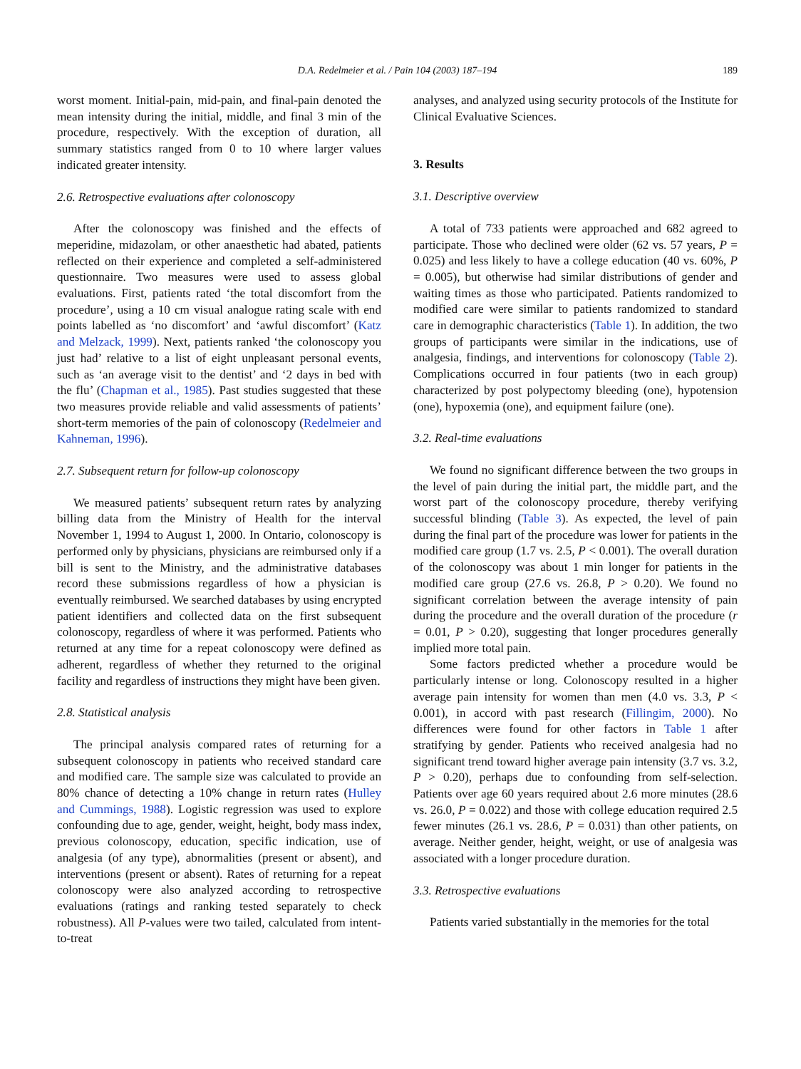D.A. Redelmeier et al. / Pain 104 (2003) 187–194
189
worst moment. Initial-pain, mid-pain, and final-pain denoted the mean intensity during the initial, middle, and final 3 min of the procedure, respectively. With the exception of duration, all summary statistics ranged from 0 to 10 where larger values indicated greater intensity.
2.6. Retrospective evaluations after colonoscopy
After the colonoscopy was finished and the effects of meperidine, midazolam, or other anaesthetic had abated, patients reflected on their experience and completed a self-administered questionnaire. Two measures were used to assess global evaluations. First, patients rated ‘the total discomfort from the procedure’, using a 10 cm visual analogue rating scale with end points labelled as ‘no discomfort’ and ‘awful discomfort’ (Katz and Melzack, 1999). Next, patients ranked ‘the colonoscopy you just had’ relative to a list of eight unpleasant personal events, such as ‘an average visit to the dentist’ and ‘2 days in bed with the flu’ (Chapman et al., 1985). Past studies suggested that these two measures provide reliable and valid assessments of patients’ short-term memories of the pain of colonoscopy (Redelmeier and Kahneman, 1996).
2.7. Subsequent return for follow-up colonoscopy
We measured patients’ subsequent return rates by analyzing billing data from the Ministry of Health for the interval November 1, 1994 to August 1, 2000. In Ontario, colonoscopy is performed only by physicians, physicians are reimbursed only if a bill is sent to the Ministry, and the administrative databases record these submissions regardless of how a physician is eventually reimbursed. We searched databases by using encrypted patient identifiers and collected data on the first subsequent colonoscopy, regardless of where it was performed. Patients who returned at any time for a repeat colonoscopy were defined as adherent, regardless of whether they returned to the original facility and regardless of instructions they might have been given.
2.8. Statistical analysis
The principal analysis compared rates of returning for a subsequent colonoscopy in patients who received standard care and modified care. The sample size was calculated to provide an 80% chance of detecting a 10% change in return rates (Hulley and Cummings, 1988). Logistic regression was used to explore confounding due to age, gender, weight, height, body mass index, previous colonoscopy, education, specific indication, use of analgesia (of any type), abnormalities (present or absent), and interventions (present or absent). Rates of returning for a repeat colonoscopy were also analyzed according to retrospective evaluations (ratings and ranking tested separately to check robustness). All P-values were two tailed, calculated from intent-to-treat
analyses, and analyzed using security protocols of the Institute for Clinical Evaluative Sciences.
3. Results
3.1. Descriptive overview
A total of 733 patients were approached and 682 agreed to participate. Those who declined were older (62 vs. 57 years, P = 0.025) and less likely to have a college education (40 vs. 60%, P = 0.005), but otherwise had similar distributions of gender and waiting times as those who participated. Patients randomized to modified care were similar to patients randomized to standard care in demographic characteristics (Table 1). In addition, the two groups of participants were similar in the indications, use of analgesia, findings, and interventions for colonoscopy (Table 2). Complications occurred in four patients (two in each group) characterized by post polypectomy bleeding (one), hypotension (one), hypoxemia (one), and equipment failure (one).
3.2. Real-time evaluations
We found no significant difference between the two groups in the level of pain during the initial part, the middle part, and the worst part of the colonoscopy procedure, thereby verifying successful blinding (Table 3). As expected, the level of pain during the final part of the procedure was lower for patients in the modified care group (1.7 vs. 2.5, P < 0.001). The overall duration of the colonoscopy was about 1 min longer for patients in the modified care group (27.6 vs. 26.8, P > 0.20). We found no significant correlation between the average intensity of pain during the procedure and the overall duration of the procedure (r = 0.01, P > 0.20), suggesting that longer procedures generally implied more total pain.
Some factors predicted whether a procedure would be particularly intense or long. Colonoscopy resulted in a higher average pain intensity for women than men (4.0 vs. 3.3, P < 0.001), in accord with past research (Fillingim, 2000). No differences were found for other factors in Table 1 after stratifying by gender. Patients who received analgesia had no significant trend toward higher average pain intensity (3.7 vs. 3.2, P > 0.20), perhaps due to confounding from self-selection. Patients over age 60 years required about 2.6 more minutes (28.6 vs. 26.0, P = 0.022) and those with college education required 2.5 fewer minutes (26.1 vs. 28.6, P = 0.031) than other patients, on average. Neither gender, height, weight, or use of analgesia was associated with a longer procedure duration.
3.3. Retrospective evaluations
Patients varied substantially in the memories for the total